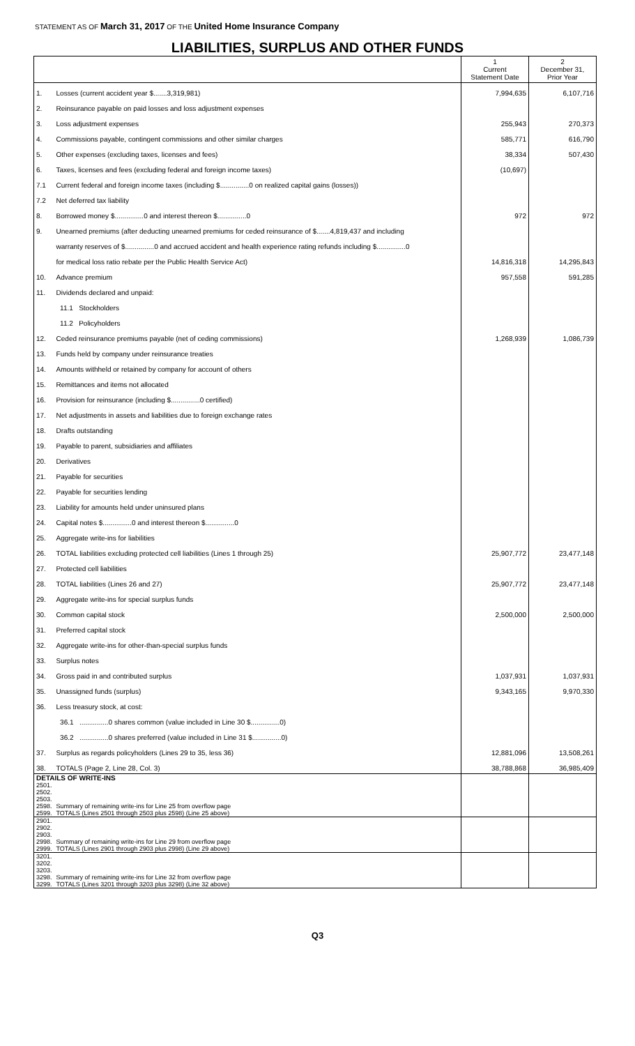STATEMENT AS OF March 31, 2017 OF THE United Home Insurance Company
LIABILITIES, SURPLUS AND OTHER FUNDS
| | | 1 Current Statement Date | 2 December 31, Prior Year |
| --- | --- | --- | --- |
| 1. | Losses (current accident year $.......3,319,981) | 7,994,635 | 6,107,716 |
| 2. | Reinsurance payable on paid losses and loss adjustment expenses | | |
| 3. | Loss adjustment expenses | 255,943 | 270,373 |
| 4. | Commissions payable, contingent commissions and other similar charges | 585,771 | 616,790 |
| 5. | Other expenses (excluding taxes, licenses and fees) | 38,334 | 507,430 |
| 6. | Taxes, licenses and fees (excluding federal and foreign income taxes) | (10,697) | |
| 7.1 | Current federal and foreign income taxes (including $...............0 on realized capital gains (losses)) | | |
| 7.2 | Net deferred tax liability | | |
| 8. | Borrowed money $...............0 and interest thereon $...............0 | 972 | 972 |
| 9. | Unearned premiums (after deducting unearned premiums for ceded reinsurance of $.......4,819,437 and including | | |
| | warranty reserves of $...............0 and accrued accident and health experience rating refunds including $...............0 | | |
| | for medical loss ratio rebate per the Public Health Service Act) | 14,816,318 | 14,295,843 |
| 10. | Advance premium | 957,558 | 591,285 |
| 11. | Dividends declared and unpaid: | | |
| | 11.1 Stockholders | | |
| | 11.2 Policyholders | | |
| 12. | Ceded reinsurance premiums payable (net of ceding commissions) | 1,268,939 | 1,086,739 |
| 13. | Funds held by company under reinsurance treaties | | |
| 14. | Amounts withheld or retained by company for account of others | | |
| 15. | Remittances and items not allocated | | |
| 16. | Provision for reinsurance (including $...............0 certified) | | |
| 17. | Net adjustments in assets and liabilities due to foreign exchange rates | | |
| 18. | Drafts outstanding | | |
| 19. | Payable to parent, subsidiaries and affiliates | | |
| 20. | Derivatives | | |
| 21. | Payable for securities | | |
| 22. | Payable for securities lending | | |
| 23. | Liability for amounts held under uninsured plans | | |
| 24. | Capital notes $...............0 and interest thereon $...............0 | | |
| 25. | Aggregate write-ins for liabilities | | |
| 26. | TOTAL liabilities excluding protected cell liabilities (Lines 1 through 25) | 25,907,772 | 23,477,148 |
| 27. | Protected cell liabilities | | |
| 28. | TOTAL liabilities (Lines 26 and 27) | 25,907,772 | 23,477,148 |
| 29. | Aggregate write-ins for special surplus funds | | |
| 30. | Common capital stock | 2,500,000 | 2,500,000 |
| 31. | Preferred capital stock | | |
| 32. | Aggregate write-ins for other-than-special surplus funds | | |
| 33. | Surplus notes | | |
| 34. | Gross paid in and contributed surplus | 1,037,931 | 1,037,931 |
| 35. | Unassigned funds (surplus) | 9,343,165 | 9,970,330 |
| 36. | Less treasury stock, at cost: | | |
| | 36.1 ...............0 shares common (value included in Line 30 $...............0) | | |
| | 36.2 ...............0 shares preferred (value included in Line 31 $...............0) | | |
| 37. | Surplus as regards policyholders (Lines 29 to 35, less 36) | 12,881,096 | 13,508,261 |
| 38. | TOTALS (Page 2, Line 28, Col. 3) | 38,788,868 | 36,985,409 |
| DETAILS OF WRITE-INS | | | |
| 2501. | | | |
| 2502. | | | |
| 2503. | | | |
| 2598. | Summary of remaining write-ins for Line 25 from overflow page | | |
| 2599. | TOTALS (Lines 2501 through 2503 plus 2598) (Line 25 above) | | |
| 2901. | | | |
| 2902. | | | |
| 2903. | | | |
| 2998. | Summary of remaining write-ins for Line 29 from overflow page | | |
| 2999. | TOTALS (Lines 2901 through 2903 plus 2998) (Line 29 above) | | |
| 3201. | | | |
| 3202. | | | |
| 3203. | | | |
| 3298. | Summary of remaining write-ins for Line 32 from overflow page | | |
| 3299. | TOTALS (Lines 3201 through 3203 plus 3298) (Line 32 above) | | |
Q3